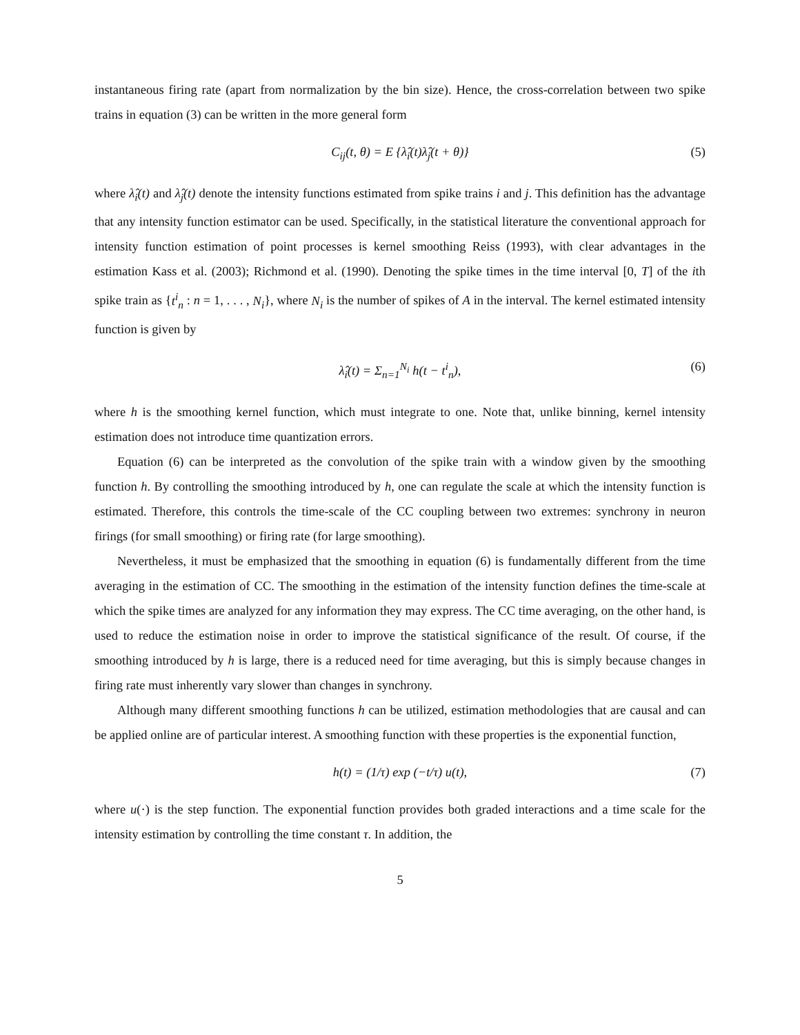instantaneous firing rate (apart from normalization by the bin size). Hence, the cross-correlation between two spike trains in equation (3) can be written in the more general form
C<sub>ij</sub>(t, θ) = E {λ̂<sub>i</sub>(t)λ̂<sub>j</sub>(t + θ)} (5)
where λ̂<sub>i</sub>(t) and λ̂<sub>j</sub>(t) denote the intensity functions estimated from spike trains i and j. This definition has the advantage that any intensity function estimator can be used. Specifically, in the statistical literature the conventional approach for intensity function estimation of point processes is kernel smoothing Reiss (1993), with clear advantages in the estimation Kass et al. (2003); Richmond et al. (1990). Denoting the spike times in the time interval [0, T] of the ith spike train as {t<sup>i</sup><sub>n</sub> : n = 1, . . . , N<sub>i</sub>}, where N<sub>i</sub> is the number of spikes of A in the interval. The kernel estimated intensity function is given by
λ̂<sub>i</sub>(t) = Σ<sub>n=1</sub><sup>N<sub>i</sub></sup> h(t − t<sup>i</sup><sub>n</sub>), (6)
where h is the smoothing kernel function, which must integrate to one. Note that, unlike binning, kernel intensity estimation does not introduce time quantization errors.
Equation (6) can be interpreted as the convolution of the spike train with a window given by the smoothing function h. By controlling the smoothing introduced by h, one can regulate the scale at which the intensity function is estimated. Therefore, this controls the time-scale of the CC coupling between two extremes: synchrony in neuron firings (for small smoothing) or firing rate (for large smoothing).
Nevertheless, it must be emphasized that the smoothing in equation (6) is fundamentally different from the time averaging in the estimation of CC. The smoothing in the estimation of the intensity function defines the time-scale at which the spike times are analyzed for any information they may express. The CC time averaging, on the other hand, is used to reduce the estimation noise in order to improve the statistical significance of the result. Of course, if the smoothing introduced by h is large, there is a reduced need for time averaging, but this is simply because changes in firing rate must inherently vary slower than changes in synchrony.
Although many different smoothing functions h can be utilized, estimation methodologies that are causal and can be applied online are of particular interest. A smoothing function with these properties is the exponential function,
h(t) = (1/τ) exp (−t/τ) u(t), (7)
where u(·) is the step function. The exponential function provides both graded interactions and a time scale for the intensity estimation by controlling the time constant τ. In addition, the
5